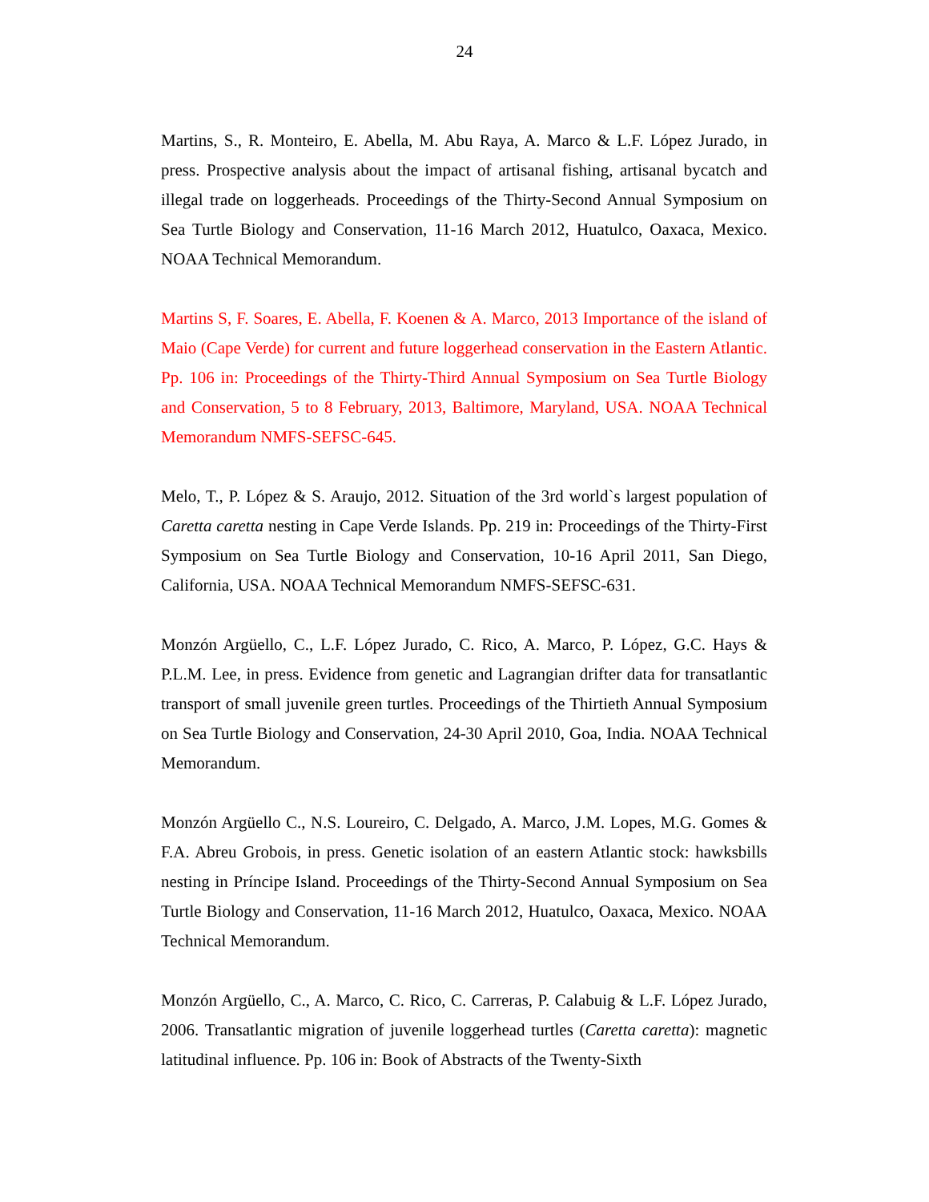24
Martins, S., R. Monteiro, E. Abella, M. Abu Raya, A. Marco & L.F. López Jurado, in press. Prospective analysis about the impact of artisanal fishing, artisanal bycatch and illegal trade on loggerheads. Proceedings of the Thirty-Second Annual Symposium on Sea Turtle Biology and Conservation, 11-16 March 2012, Huatulco, Oaxaca, Mexico. NOAA Technical Memorandum.
Martins S, F. Soares, E. Abella, F. Koenen & A. Marco, 2013 Importance of the island of Maio (Cape Verde) for current and future loggerhead conservation in the Eastern Atlantic. Pp. 106 in: Proceedings of the Thirty-Third Annual Symposium on Sea Turtle Biology and Conservation, 5 to 8 February, 2013, Baltimore, Maryland, USA. NOAA Technical Memorandum NMFS-SEFSC-645.
Melo, T., P. López & S. Araujo, 2012. Situation of the 3rd world`s largest population of Caretta caretta nesting in Cape Verde Islands. Pp. 219 in: Proceedings of the Thirty-First Symposium on Sea Turtle Biology and Conservation, 10-16 April 2011, San Diego, California, USA. NOAA Technical Memorandum NMFS-SEFSC-631.
Monzón Argüello, C., L.F. López Jurado, C. Rico, A. Marco, P. López, G.C. Hays & P.L.M. Lee, in press. Evidence from genetic and Lagrangian drifter data for transatlantic transport of small juvenile green turtles. Proceedings of the Thirtieth Annual Symposium on Sea Turtle Biology and Conservation, 24-30 April 2010, Goa, India. NOAA Technical Memorandum.
Monzón Argüello C., N.S. Loureiro, C. Delgado, A. Marco, J.M. Lopes, M.G. Gomes & F.A. Abreu Grobois, in press. Genetic isolation of an eastern Atlantic stock: hawksbills nesting in Príncipe Island. Proceedings of the Thirty-Second Annual Symposium on Sea Turtle Biology and Conservation, 11-16 March 2012, Huatulco, Oaxaca, Mexico. NOAA Technical Memorandum.
Monzón Argüello, C., A. Marco, C. Rico, C. Carreras, P. Calabuig & L.F. López Jurado, 2006. Transatlantic migration of juvenile loggerhead turtles (Caretta caretta): magnetic latitudinal influence. Pp. 106 in: Book of Abstracts of the Twenty-Sixth